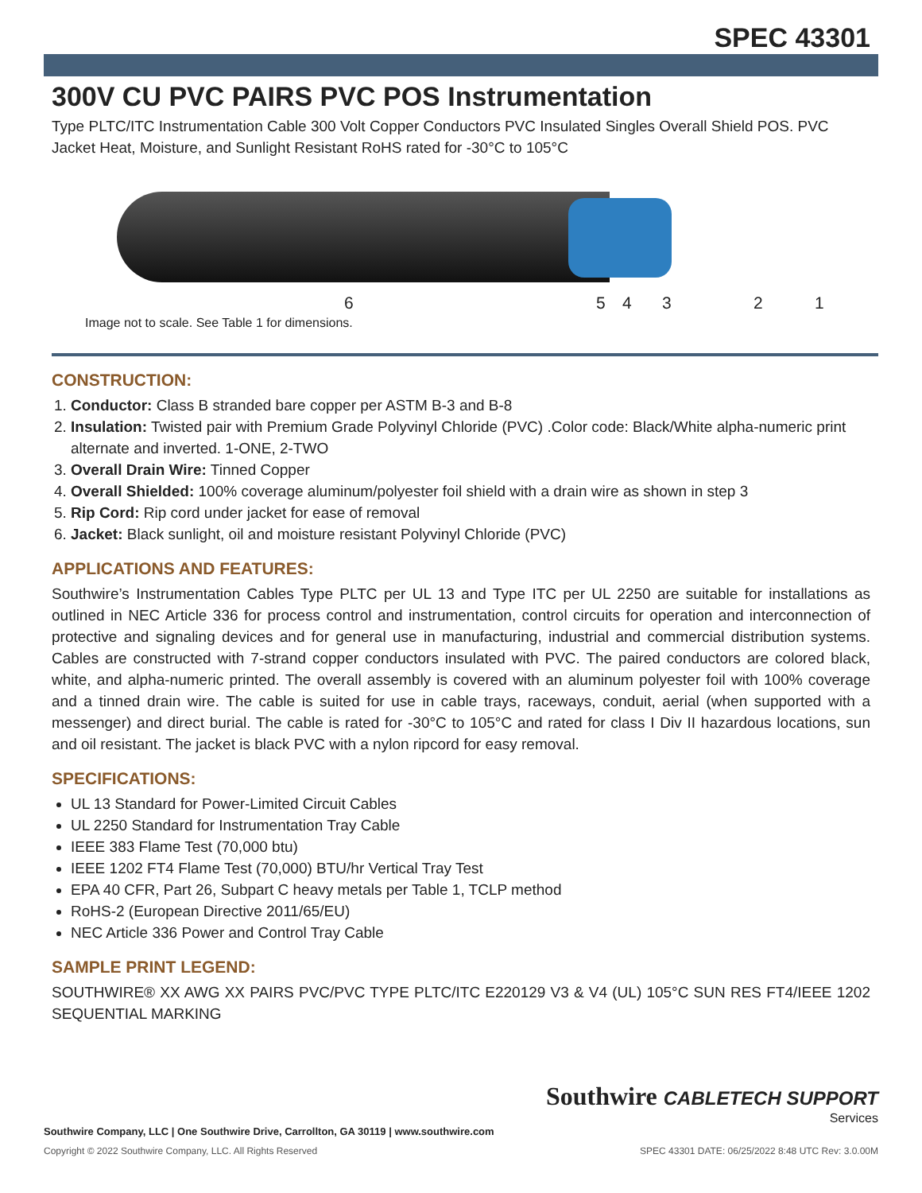SPEC 43301
300V CU PVC PAIRS PVC POS Instrumentation
Type PLTC/ITC Instrumentation Cable 300 Volt Copper Conductors PVC Insulated Singles Overall Shield POS. PVC Jacket Heat, Moisture, and Sunlight Resistant RoHS rated for -30°C to 105°C
6 5 4 3 2 1
Image not to scale. See Table 1 for dimensions.
CONSTRUCTION:
1. Conductor: Class B stranded bare copper per ASTM B-3 and B-8
2. Insulation: Twisted pair with Premium Grade Polyvinyl Chloride (PVC) .Color code: Black/White alpha-numeric print alternate and inverted. 1-ONE, 2-TWO
3. Overall Drain Wire: Tinned Copper
4. Overall Shielded: 100% coverage aluminum/polyester foil shield with a drain wire as shown in step 3
5. Rip Cord: Rip cord under jacket for ease of removal
6. Jacket: Black sunlight, oil and moisture resistant Polyvinyl Chloride (PVC)
APPLICATIONS AND FEATURES:
Southwire’s Instrumentation Cables Type PLTC per UL 13 and Type ITC per UL 2250 are suitable for installations as outlined in NEC Article 336 for process control and instrumentation, control circuits for operation and interconnection of protective and signaling devices and for general use in manufacturing, industrial and commercial distribution systems. Cables are constructed with 7-strand copper conductors insulated with PVC. The paired conductors are colored black, white, and alpha-numeric printed. The overall assembly is covered with an aluminum polyester foil with 100% coverage and a tinned drain wire. The cable is suited for use in cable trays, raceways, conduit, aerial (when supported with a messenger) and direct burial. The cable is rated for -30°C to 105°C and rated for class I Div II hazardous locations, sun and oil resistant. The jacket is black PVC with a nylon ripcord for easy removal.
SPECIFICATIONS:
UL 13 Standard for Power-Limited Circuit Cables
UL 2250 Standard for Instrumentation Tray Cable
IEEE 383 Flame Test (70,000 btu)
IEEE 1202 FT4 Flame Test (70,000) BTU/hr Vertical Tray Test
EPA 40 CFR, Part 26, Subpart C heavy metals per Table 1, TCLP method
RoHS-2 (European Directive 2011/65/EU)
NEC Article 336 Power and Control Tray Cable
SAMPLE PRINT LEGEND:
SOUTHWIRE® XX AWG XX PAIRS PVC/PVC TYPE PLTC/ITC E220129 V3 & V4 (UL) 105°C SUN RES FT4/IEEE 1202 SEQUENTIAL MARKING
Southwire CABLETECH SUPPORT
Services
Southwire Company, LLC | One Southwire Drive, Carrollton, GA 30119 | www.southwire.com
Copyright © 2022 Southwire Company, LLC. All Rights Reserved SPEC 43301 DATE: 06/25/2022 8:48 UTC Rev: 3.0.00M